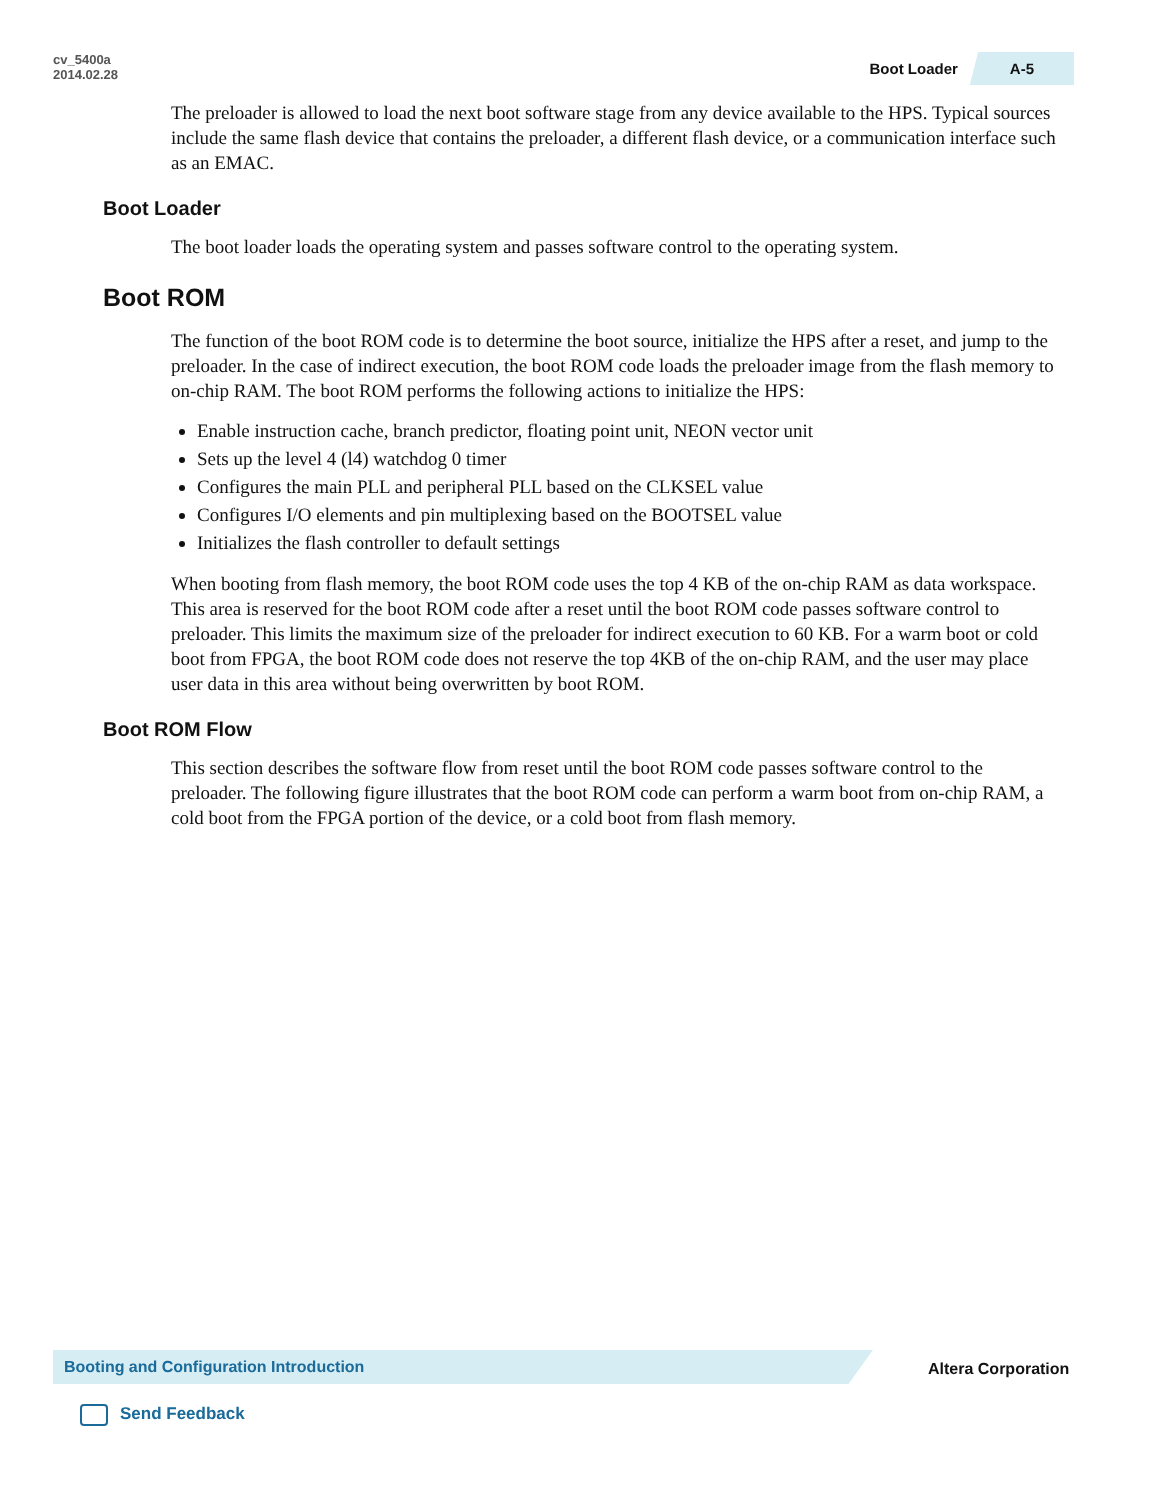cv_5400a
2014.02.28
Boot Loader A-5
The preloader is allowed to load the next boot software stage from any device available to the HPS. Typical sources include the same flash device that contains the preloader, a different flash device, or a communication interface such as an EMAC.
Boot Loader
The boot loader loads the operating system and passes software control to the operating system.
Boot ROM
The function of the boot ROM code is to determine the boot source, initialize the HPS after a reset, and jump to the preloader. In the case of indirect execution, the boot ROM code loads the preloader image from the flash memory to on-chip RAM. The boot ROM performs the following actions to initialize the HPS:
Enable instruction cache, branch predictor, floating point unit, NEON vector unit
Sets up the level 4 (l4) watchdog 0 timer
Configures the main PLL and peripheral PLL based on the CLKSEL value
Configures I/O elements and pin multiplexing based on the BOOTSEL value
Initializes the flash controller to default settings
When booting from flash memory, the boot ROM code uses the top 4 KB of the on-chip RAM as data workspace. This area is reserved for the boot ROM code after a reset until the boot ROM code passes software control to preloader. This limits the maximum size of the preloader for indirect execution to 60 KB. For a warm boot or cold boot from FPGA, the boot ROM code does not reserve the top 4KB of the on-chip RAM, and the user may place user data in this area without being overwritten by boot ROM.
Boot ROM Flow
This section describes the software flow from reset until the boot ROM code passes software control to the preloader. The following figure illustrates that the boot ROM code can perform a warm boot from on-chip RAM, a cold boot from the FPGA portion of the device, or a cold boot from flash memory.
Booting and Configuration Introduction
Altera Corporation
Send Feedback